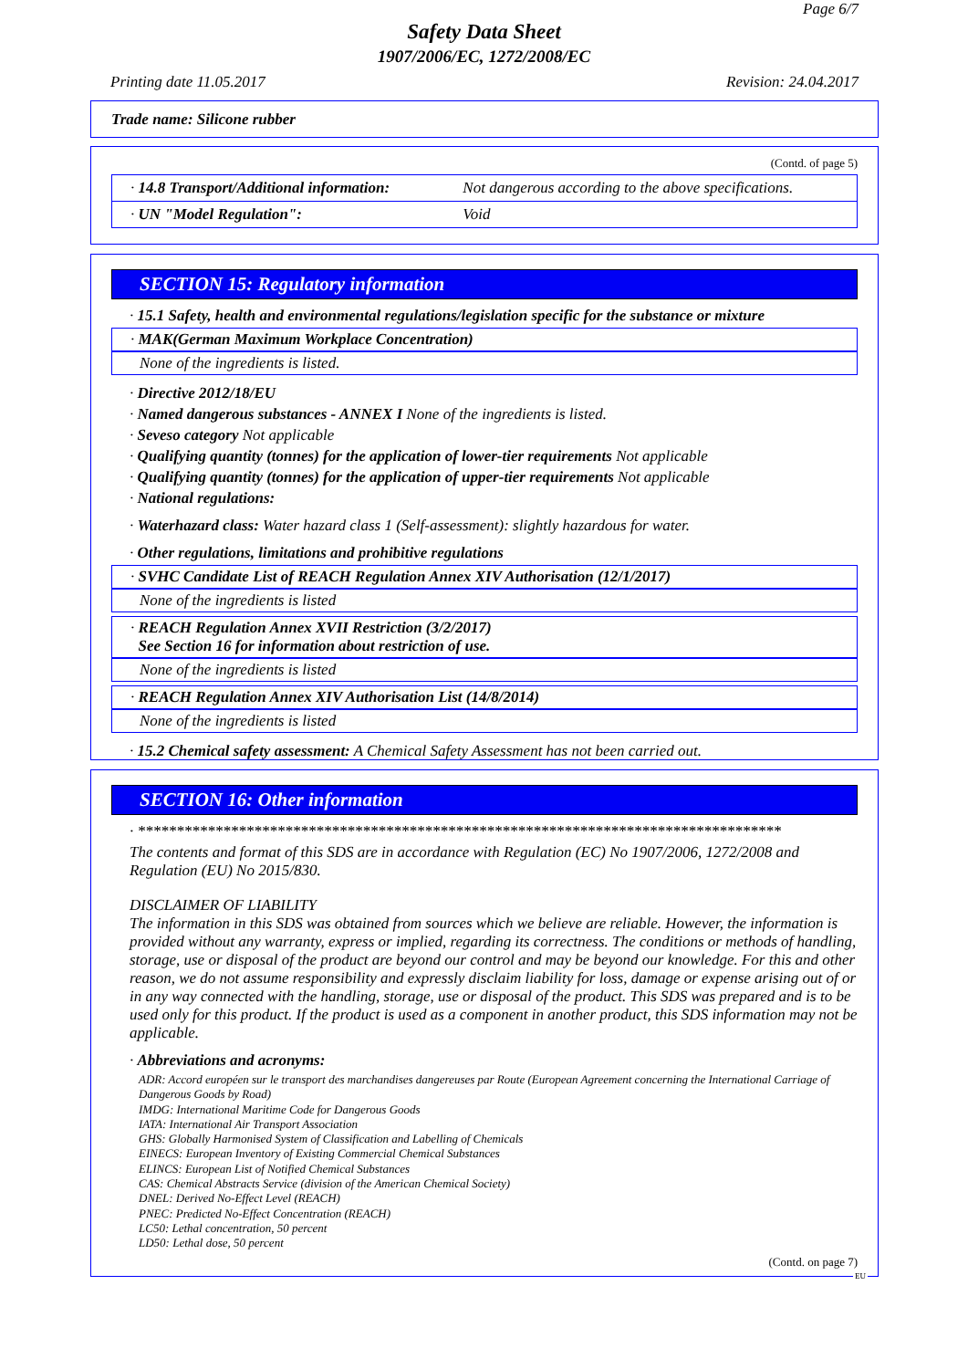Page 6/7
Safety Data Sheet
1907/2006/EC, 1272/2008/EC
Printing date 11.05.2017 Revision: 24.04.2017
Trade name: Silicone rubber
(Contd. of page 5)
| · 14.8 Transport/Additional information: | Not dangerous according to the above specifications. |
| · UN "Model Regulation": | Void |
SECTION 15: Regulatory information
· 15.1 Safety, health and environmental regulations/legislation specific for the substance or mixture
· MAK(German Maximum Workplace Concentration)
None of the ingredients is listed.
· Directive 2012/18/EU
· Named dangerous substances - ANNEX I None of the ingredients is listed.
· Seveso category Not applicable
· Qualifying quantity (tonnes) for the application of lower-tier requirements Not applicable
· Qualifying quantity (tonnes) for the application of upper-tier requirements Not applicable
· National regulations:
· Waterhazard class: Water hazard class 1 (Self-assessment): slightly hazardous for water.
· Other regulations, limitations and prohibitive regulations
· SVHC Candidate List of REACH Regulation Annex XIV Authorisation (12/1/2017)
None of the ingredients is listed
· REACH Regulation Annex XVII Restriction (3/2/2017)
See Section 16 for information about restriction of use.
None of the ingredients is listed
· REACH Regulation Annex XIV Authorisation List (14/8/2014)
None of the ingredients is listed
· 15.2 Chemical safety assessment: A Chemical Safety Assessment has not been carried out.
SECTION 16: Other information
· ***********************************************************************************
The contents and format of this SDS are in accordance with Regulation (EC) No 1907/2006, 1272/2008 and Regulation (EU) No 2015/830.
DISCLAIMER OF LIABILITY
The information in this SDS was obtained from sources which we believe are reliable. However, the information is provided without any warranty, express or implied, regarding its correctness. The conditions or methods of handling, storage, use or disposal of the product are beyond our control and may be beyond our knowledge. For this and other reason, we do not assume responsibility and expressly disclaim liability for loss, damage or expense arising out of or in any way connected with the handling, storage, use or disposal of the product. This SDS was prepared and is to be used only for this product. If the product is used as a component in another product, this SDS information may not be applicable.
· Abbreviations and acronyms:
ADR: Accord européen sur le transport des marchandises dangereuses par Route (European Agreement concerning the International Carriage of Dangerous Goods by Road)
IMDG: International Maritime Code for Dangerous Goods
IATA: International Air Transport Association
GHS: Globally Harmonised System of Classification and Labelling of Chemicals
EINECS: European Inventory of Existing Commercial Chemical Substances
ELINCS: European List of Notified Chemical Substances
CAS: Chemical Abstracts Service (division of the American Chemical Society)
DNEL: Derived No-Effect Level (REACH)
PNEC: Predicted No-Effect Concentration (REACH)
LC50: Lethal concentration, 50 percent
LD50: Lethal dose, 50 percent
(Contd. on page 7)
EU